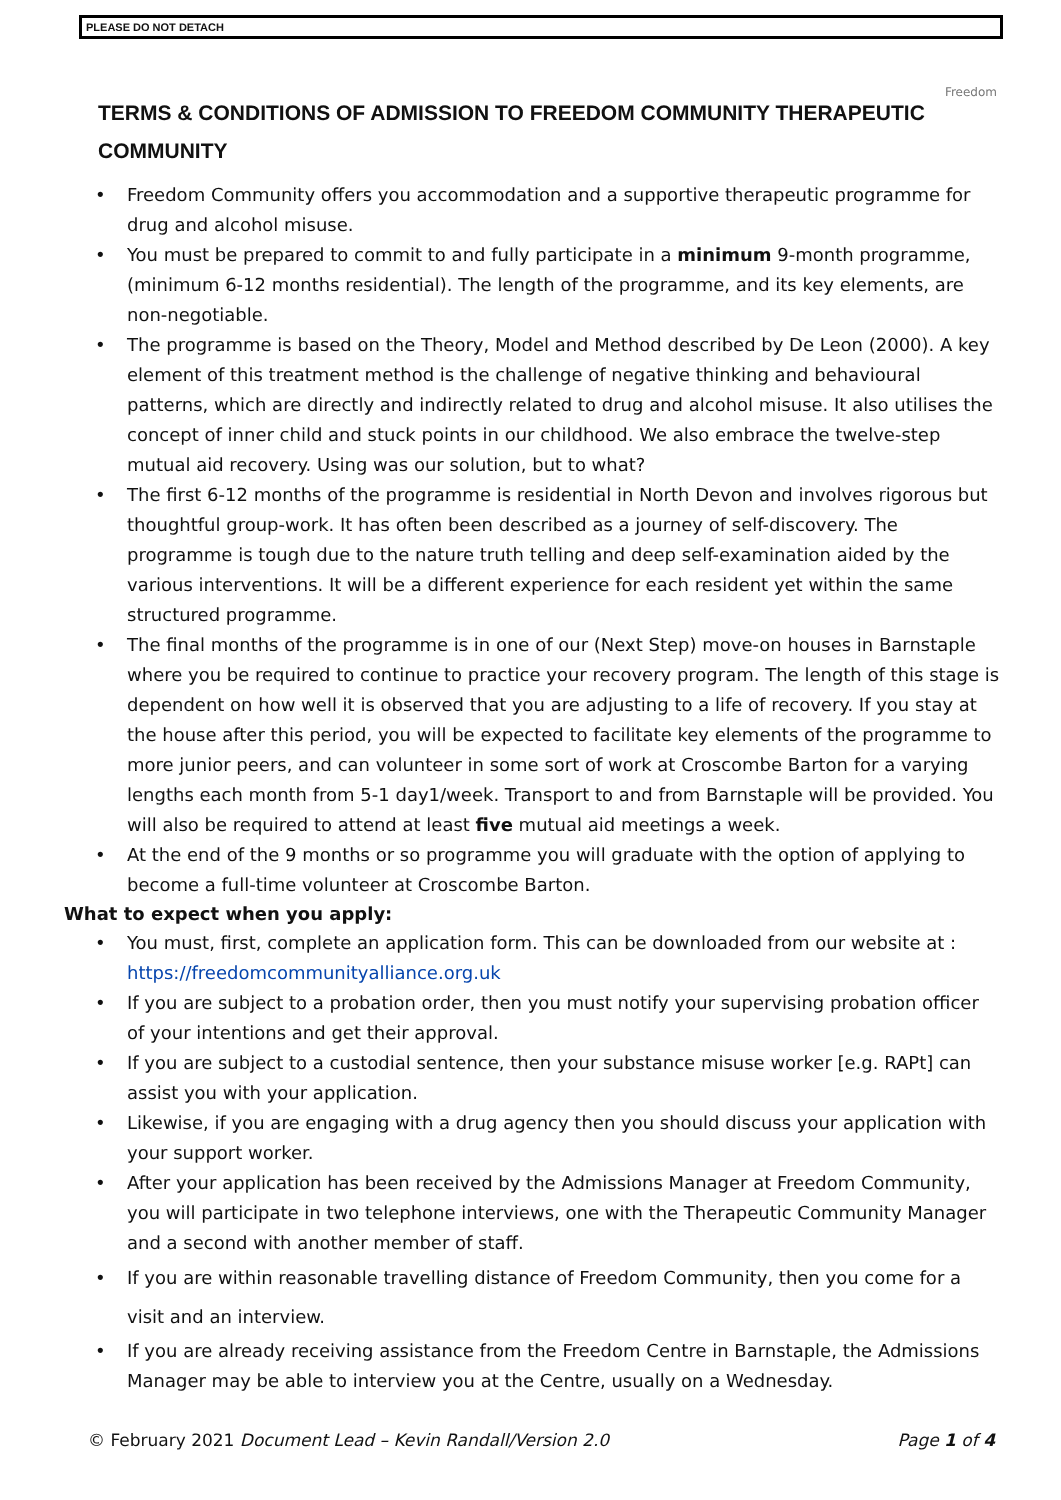PLEASE DO NOT DETACH
Freedom
TERMS & CONDITIONS OF ADMISSION TO FREEDOM COMMUNITY THERAPEUTIC COMMUNITY
Freedom Community offers you accommodation and a supportive therapeutic programme for drug and alcohol misuse.
You must be prepared to commit to and fully participate in a minimum 9-month programme, (minimum 6-12 months residential). The length of the programme, and its key elements, are non-negotiable.
The programme is based on the Theory, Model and Method described by De Leon (2000). A key element of this treatment method is the challenge of negative thinking and behavioural patterns, which are directly and indirectly related to drug and alcohol misuse. It also utilises the concept of inner child and stuck points in our childhood. We also embrace the twelve-step mutual aid recovery. Using was our solution, but to what?
The first 6-12 months of the programme is residential in North Devon and involves rigorous but thoughtful group-work. It has often been described as a journey of self-discovery. The programme is tough due to the nature truth telling and deep self-examination aided by the various interventions. It will be a different experience for each resident yet within the same structured programme.
The final months of the programme is in one of our (Next Step) move-on houses in Barnstaple where you be required to continue to practice your recovery program. The length of this stage is dependent on how well it is observed that you are adjusting to a life of recovery. If you stay at the house after this period, you will be expected to facilitate key elements of the programme to more junior peers, and can volunteer in some sort of work at Croscombe Barton for a varying lengths each month from 5-1 day1/week. Transport to and from Barnstaple will be provided. You will also be required to attend at least five mutual aid meetings a week.
At the end of the 9 months or so programme you will graduate with the option of applying to become a full-time volunteer at Croscombe Barton.
What to expect when you apply:
You must, first, complete an application form. This can be downloaded from our website at : https://freedomcommunityalliance.org.uk
If you are subject to a probation order, then you must notify your supervising probation officer of your intentions and get their approval.
If you are subject to a custodial sentence, then your substance misuse worker [e.g. RAPt] can assist you with your application.
Likewise, if you are engaging with a drug agency then you should discuss your application with your support worker.
After your application has been received by the Admissions Manager at Freedom Community, you will participate in two telephone interviews, one with the Therapeutic Community Manager and a second with another member of staff.
If you are within reasonable travelling distance of Freedom Community, then you come for a visit and an interview.
If you are already receiving assistance from the Freedom Centre in Barnstaple, the Admissions Manager may be able to interview you at the Centre, usually on a Wednesday.
© February 2021 Document Lead – Kevin Randall/Version 2.0 Page 1 of 4